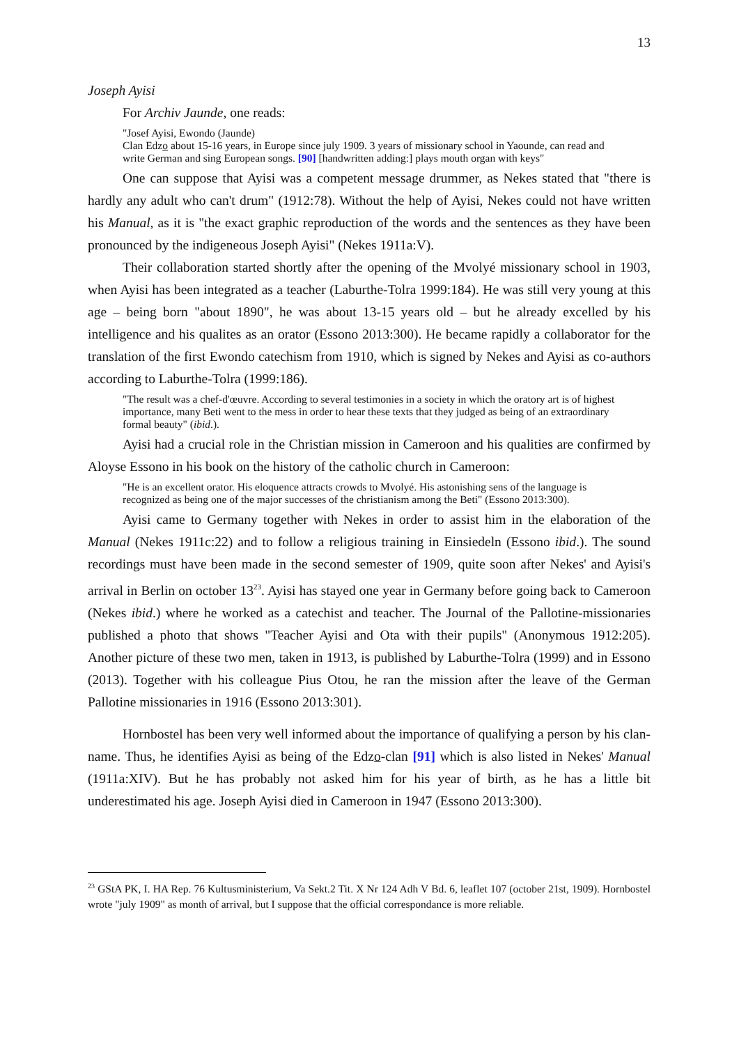13
Joseph Ayisi
For Archiv Jaunde, one reads:
"Josef Ayisi, Ewondo (Jaunde)
Clan Edzo about 15-16 years, in Europe since july 1909. 3 years of missionary school in Yaounde, can read and write German and sing European songs. [90] [handwritten adding:] plays mouth organ with keys"
One can suppose that Ayisi was a competent message drummer, as Nekes stated that "there is hardly any adult who can't drum" (1912:78). Without the help of Ayisi, Nekes could not have written his Manual, as it is "the exact graphic reproduction of the words and the sentences as they have been pronounced by the indigeneous Joseph Ayisi" (Nekes 1911a:V).
Their collaboration started shortly after the opening of the Mvolyé missionary school in 1903, when Ayisi has been integrated as a teacher (Laburthe-Tolra 1999:184). He was still very young at this age – being born "about 1890", he was about 13-15 years old – but he already excelled by his intelligence and his qualites as an orator (Essono 2013:300). He became rapidly a collaborator for the translation of the first Ewondo catechism from 1910, which is signed by Nekes and Ayisi as co-authors according to Laburthe-Tolra (1999:186).
"The result was a chef-d'œuvre. According to several testimonies in a society in which the oratory art is of highest importance, many Beti went to the mess in order to hear these texts that they judged as being of an extraordinary formal beauty" (ibid.).
Ayisi had a crucial role in the Christian mission in Cameroon and his qualities are confirmed by Aloyse Essono in his book on the history of the catholic church in Cameroon:
"He is an excellent orator. His eloquence attracts crowds to Mvolyé. His astonishing sens of the language is recognized as being one of the major successes of the christianism among the Beti" (Essono 2013:300).
Ayisi came to Germany together with Nekes in order to assist him in the elaboration of the Manual (Nekes 1911c:22) and to follow a religious training in Einsiedeln (Essono ibid.). The sound recordings must have been made in the second semester of 1909, quite soon after Nekes' and Ayisi's arrival in Berlin on october 13<sup>23</sup>. Ayisi has stayed one year in Germany before going back to Cameroon (Nekes ibid.) where he worked as a catechist and teacher. The Journal of the Pallotine-missionaries published a photo that shows "Teacher Ayisi and Ota with their pupils" (Anonymous 1912:205). Another picture of these two men, taken in 1913, is published by Laburthe-Tolra (1999) and in Essono (2013). Together with his colleague Pius Otou, he ran the mission after the leave of the German Pallotine missionaries in 1916 (Essono 2013:301).
Hornbostel has been very well informed about the importance of qualifying a person by his clan-name. Thus, he identifies Ayisi as being of the Edzo-clan [91] which is also listed in Nekes' Manual (1911a:XIV). But he has probably not asked him for his year of birth, as he has a little bit underestimated his age. Joseph Ayisi died in Cameroon in 1947 (Essono 2013:300).
<sup>23</sup> GStA PK, I. HA Rep. 76 Kultusministerium, Va Sekt.2 Tit. X Nr 124 Adh V Bd. 6, leaflet 107 (october 21st, 1909). Hornbostel wrote "july 1909" as month of arrival, but I suppose that the official correspondance is more reliable.